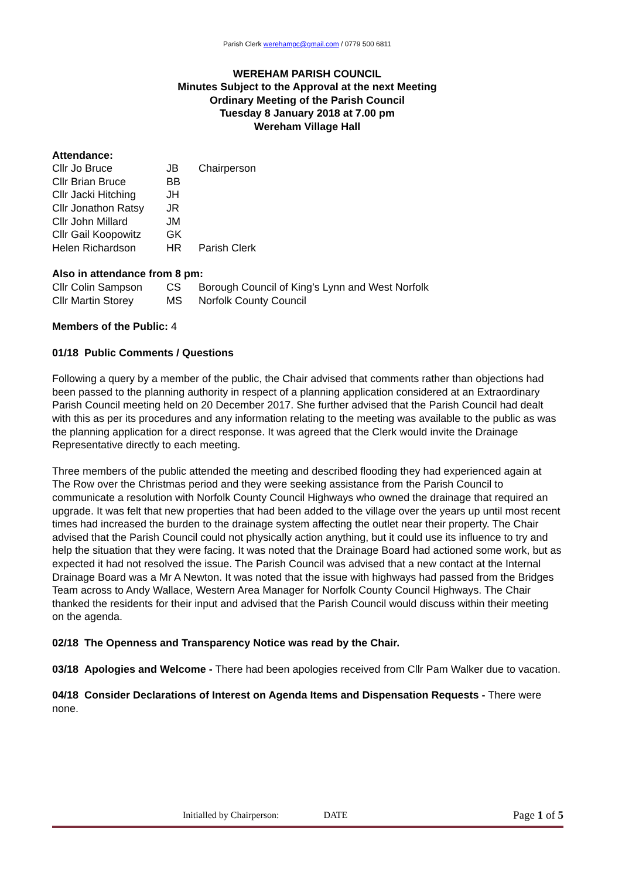Parish Clerk werehampc@gmail.com / 0779 500 6811
WEREHAM PARISH COUNCIL
Minutes Subject to the Approval at the next Meeting
Ordinary Meeting of the Parish Council
Tuesday 8 January 2018 at 7.00 pm
Wereham Village Hall
Attendance:
| Cllr Jo Bruce | JB | Chairperson |
| Cllr Brian Bruce | BB | |
| Cllr Jacki Hitching | JH | |
| Cllr Jonathon Ratsy | JR | |
| Cllr John Millard | JM | |
| Cllr Gail Koopowitz | GK | |
| Helen Richardson | HR | Parish Clerk |
Also in attendance from 8 pm:
| Cllr Colin Sampson | CS | Borough Council of King’s Lynn and West Norfolk |
| Cllr Martin Storey | MS | Norfolk County Council |
Members of the Public: 4
01/18 Public Comments / Questions
Following a query by a member of the public, the Chair advised that comments rather than objections had been passed to the planning authority in respect of a planning application considered at an Extraordinary Parish Council meeting held on 20 December 2017. She further advised that the Parish Council had dealt with this as per its procedures and any information relating to the meeting was available to the public as was the planning application for a direct response. It was agreed that the Clerk would invite the Drainage Representative directly to each meeting.
Three members of the public attended the meeting and described flooding they had experienced again at The Row over the Christmas period and they were seeking assistance from the Parish Council to communicate a resolution with Norfolk County Council Highways who owned the drainage that required an upgrade. It was felt that new properties that had been added to the village over the years up until most recent times had increased the burden to the drainage system affecting the outlet near their property. The Chair advised that the Parish Council could not physically action anything, but it could use its influence to try and help the situation that they were facing. It was noted that the Drainage Board had actioned some work, but as expected it had not resolved the issue. The Parish Council was advised that a new contact at the Internal Drainage Board was a Mr A Newton. It was noted that the issue with highways had passed from the Bridges Team across to Andy Wallace, Western Area Manager for Norfolk County Council Highways. The Chair thanked the residents for their input and advised that the Parish Council would discuss within their meeting on the agenda.
02/18 The Openness and Transparency Notice was read by the Chair.
03/18 Apologies and Welcome - There had been apologies received from Cllr Pam Walker due to vacation.
04/18 Consider Declarations of Interest on Agenda Items and Dispensation Requests - There were none.
Initialled by Chairperson: DATE Page 1 of 5